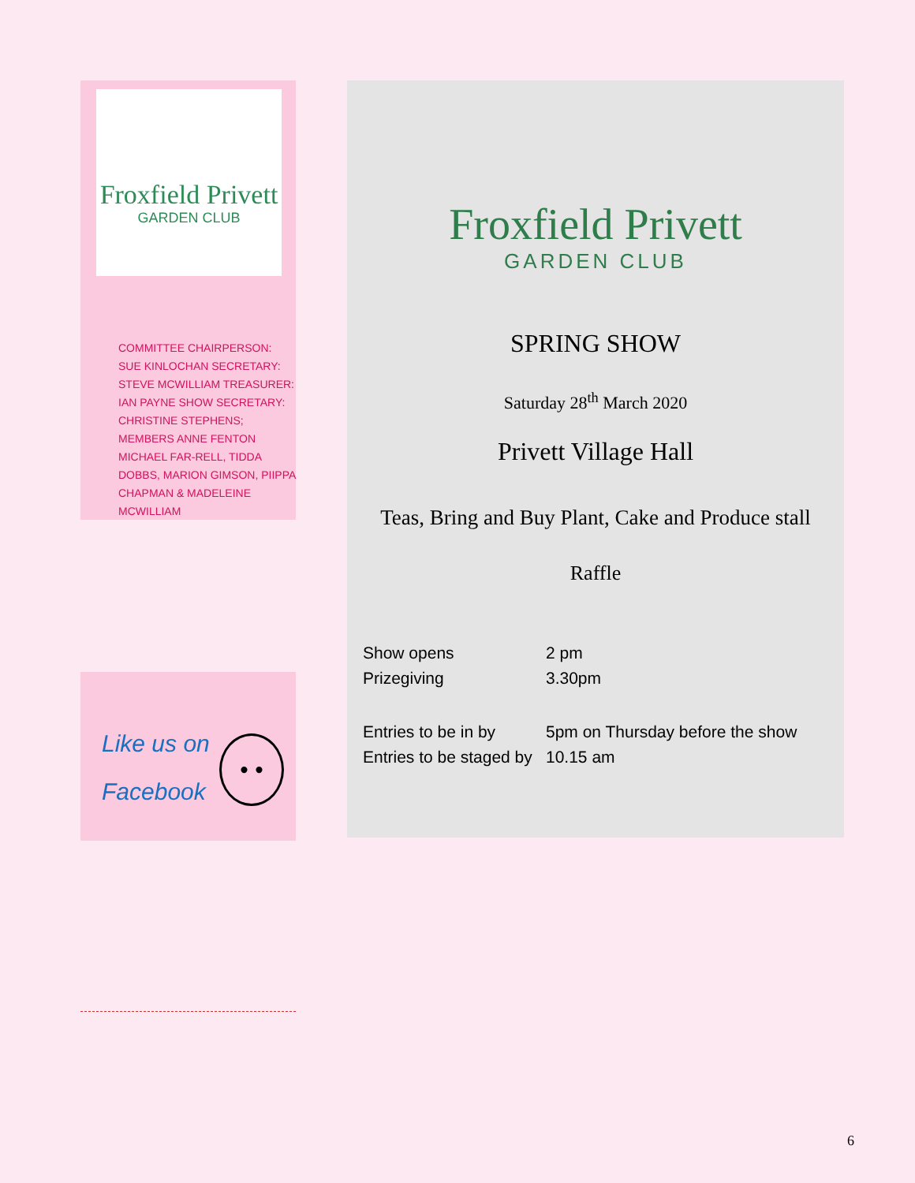Froxfield Privett
GARDEN CLUB
COMMITTEE CHAIRPERSON: SUE KINLOCHAN SECRETARY: STEVE MCWILLIAM TREASURER: IAN PAYNE SHOW SECRETARY: CHRISTINE STEPHENS; MEMBERS ANNE FENTON MICHAEL FAR-RELL, TIDDA DOBBS, MARION GIMSON, PIIPPA CHAPMAN & MADELEINE MCWILLIAM
Like us on
Facebook
• •
Froxfield Privett
GARDEN CLUB
SPRING SHOW
Saturday 28<sup>th</sup> March 2020
Privett Village Hall
Teas, Bring and Buy Plant, Cake and Produce stall
Raffle
| Show opens | 2 pm |
| Prizegiving | 3.30pm |
| Entries to be in by | 5pm on Thursday before the show |
| Entries to be staged by | 10.15 am |
6